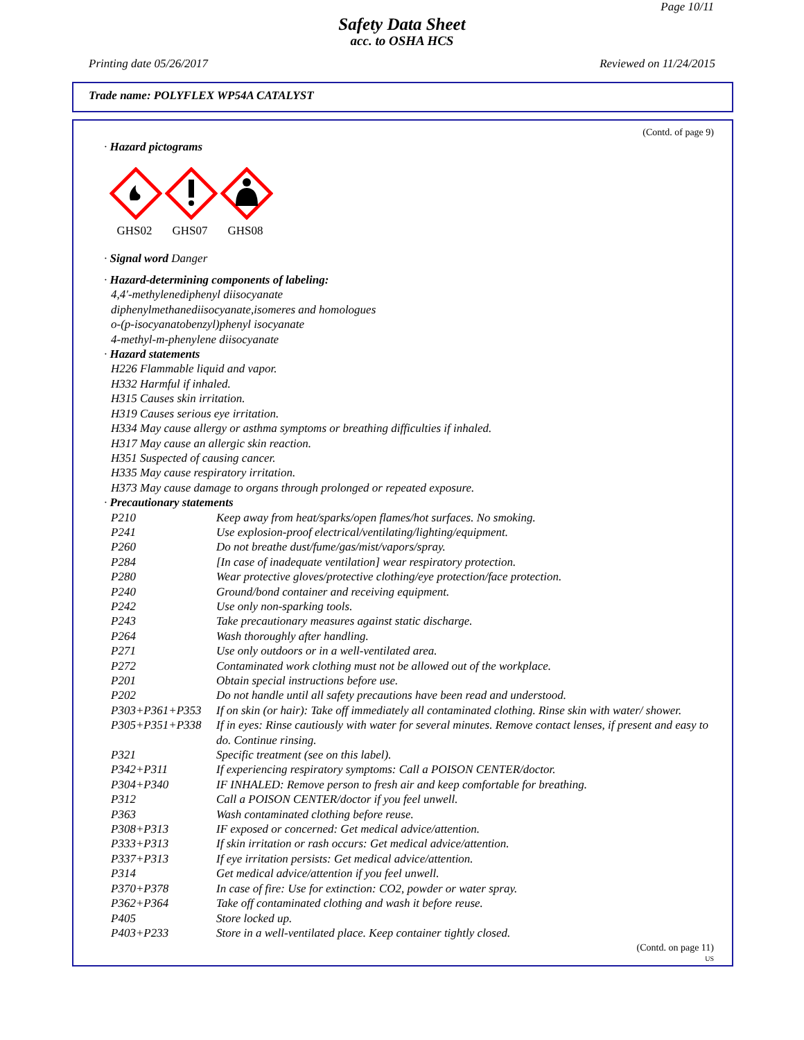Page 10/11
Safety Data Sheet
acc. to OSHA HCS
Printing date 05/26/2017 Reviewed on 11/24/2015
Trade name: POLYFLEX WP54A CATALYST
(Contd. of page 9)
· Hazard pictograms
GHS02
GHS07
GHS08
· Signal word Danger
· Hazard-determining components of labeling:
4,4'-methylenediphenyl diisocyanate
diphenylmethanediisocyanate,isomeres and homologues
o-(p-isocyanatobenzyl)phenyl isocyanate
4-methyl-m-phenylene diisocyanate
· Hazard statements
H226 Flammable liquid and vapor.
H332 Harmful if inhaled.
H315 Causes skin irritation.
H319 Causes serious eye irritation.
H334 May cause allergy or asthma symptoms or breathing difficulties if inhaled.
H317 May cause an allergic skin reaction.
H351 Suspected of causing cancer.
H335 May cause respiratory irritation.
H373 May cause damage to organs through prolonged or repeated exposure.
· Precautionary statements
| P210 | Keep away from heat/sparks/open flames/hot surfaces. No smoking. |
| P241 | Use explosion-proof electrical/ventilating/lighting/equipment. |
| P260 | Do not breathe dust/fume/gas/mist/vapors/spray. |
| P284 | [In case of inadequate ventilation] wear respiratory protection. |
| P280 | Wear protective gloves/protective clothing/eye protection/face protection. |
| P240 | Ground/bond container and receiving equipment. |
| P242 | Use only non-sparking tools. |
| P243 | Take precautionary measures against static discharge. |
| P264 | Wash thoroughly after handling. |
| P271 | Use only outdoors or in a well-ventilated area. |
| P272 | Contaminated work clothing must not be allowed out of the workplace. |
| P201 | Obtain special instructions before use. |
| P202 | Do not handle until all safety precautions have been read and understood. |
| P303+P361+P353 | If on skin (or hair): Take off immediately all contaminated clothing. Rinse skin with water/ shower. |
| P305+P351+P338 | If in eyes: Rinse cautiously with water for several minutes. Remove contact lenses, if present and easy to do. Continue rinsing. |
| P321 | Specific treatment (see on this label). |
| P342+P311 | If experiencing respiratory symptoms: Call a POISON CENTER/doctor. |
| P304+P340 | IF INHALED: Remove person to fresh air and keep comfortable for breathing. |
| P312 | Call a POISON CENTER/doctor if you feel unwell. |
| P363 | Wash contaminated clothing before reuse. |
| P308+P313 | IF exposed or concerned: Get medical advice/attention. |
| P333+P313 | If skin irritation or rash occurs: Get medical advice/attention. |
| P337+P313 | If eye irritation persists: Get medical advice/attention. |
| P314 | Get medical advice/attention if you feel unwell. |
| P370+P378 | In case of fire: Use for extinction: CO2, powder or water spray. |
| P362+P364 | Take off contaminated clothing and wash it before reuse. |
| P405 | Store locked up. |
| P403+P233 | Store in a well-ventilated place. Keep container tightly closed. |
(Contd. on page 11)
US